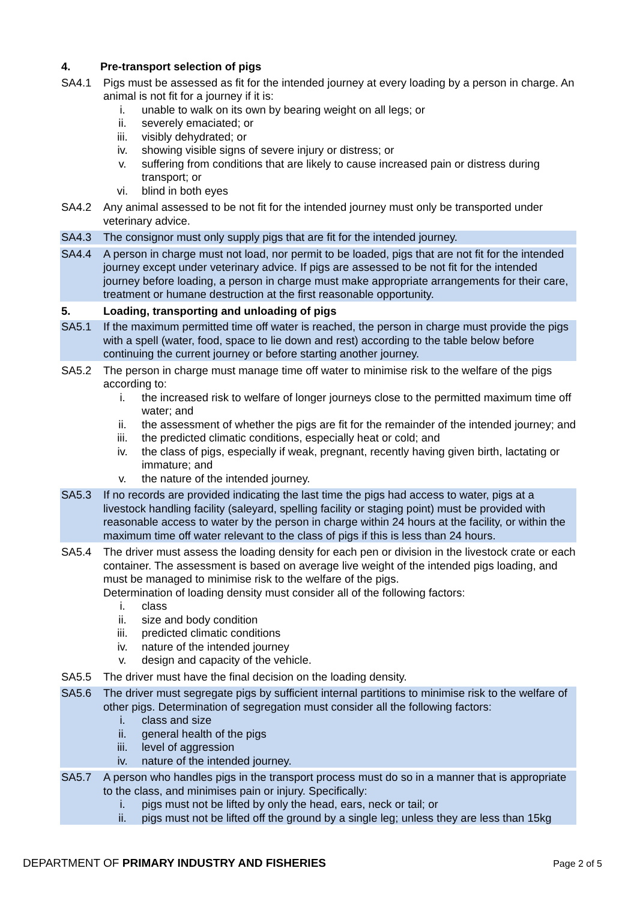4. Pre-transport selection of pigs
SA4.1 Pigs must be assessed as fit for the intended journey at every loading by a person in charge. An animal is not fit for a journey if it is:
i. unable to walk on its own by bearing weight on all legs; or
ii. severely emaciated; or
iii. visibly dehydrated; or
iv. showing visible signs of severe injury or distress; or
v. suffering from conditions that are likely to cause increased pain or distress during transport; or
vi. blind in both eyes
SA4.2 Any animal assessed to be not fit for the intended journey must only be transported under veterinary advice.
SA4.3 The consignor must only supply pigs that are fit for the intended journey.
SA4.4 A person in charge must not load, nor permit to be loaded, pigs that are not fit for the intended journey except under veterinary advice. If pigs are assessed to be not fit for the intended journey before loading, a person in charge must make appropriate arrangements for their care, treatment or humane destruction at the first reasonable opportunity.
5. Loading, transporting and unloading of pigs
SA5.1 If the maximum permitted time off water is reached, the person in charge must provide the pigs with a spell (water, food, space to lie down and rest) according to the table below before continuing the current journey or before starting another journey.
SA5.2 The person in charge must manage time off water to minimise risk to the welfare of the pigs according to:
i. the increased risk to welfare of longer journeys close to the permitted maximum time off water; and
ii. the assessment of whether the pigs are fit for the remainder of the intended journey; and
iii. the predicted climatic conditions, especially heat or cold; and
iv. the class of pigs, especially if weak, pregnant, recently having given birth, lactating or immature; and
v. the nature of the intended journey.
SA5.3 If no records are provided indicating the last time the pigs had access to water, pigs at a livestock handling facility (saleyard, spelling facility or staging point) must be provided with reasonable access to water by the person in charge within 24 hours at the facility, or within the maximum time off water relevant to the class of pigs if this is less than 24 hours.
SA5.4 The driver must assess the loading density for each pen or division in the livestock crate or each container. The assessment is based on average live weight of the intended pigs loading, and must be managed to minimise risk to the welfare of the pigs.
Determination of loading density must consider all of the following factors:
i. class
ii. size and body condition
iii. predicted climatic conditions
iv. nature of the intended journey
v. design and capacity of the vehicle.
SA5.5 The driver must have the final decision on the loading density.
SA5.6 The driver must segregate pigs by sufficient internal partitions to minimise risk to the welfare of other pigs. Determination of segregation must consider all the following factors:
i. class and size
ii. general health of the pigs
iii. level of aggression
iv. nature of the intended journey.
SA5.7 A person who handles pigs in the transport process must do so in a manner that is appropriate to the class, and minimises pain or injury. Specifically:
i. pigs must not be lifted by only the head, ears, neck or tail; or
ii. pigs must not be lifted off the ground by a single leg; unless they are less than 15kg
DEPARTMENT OF PRIMARY INDUSTRY AND FISHERIES
Page 2 of 5